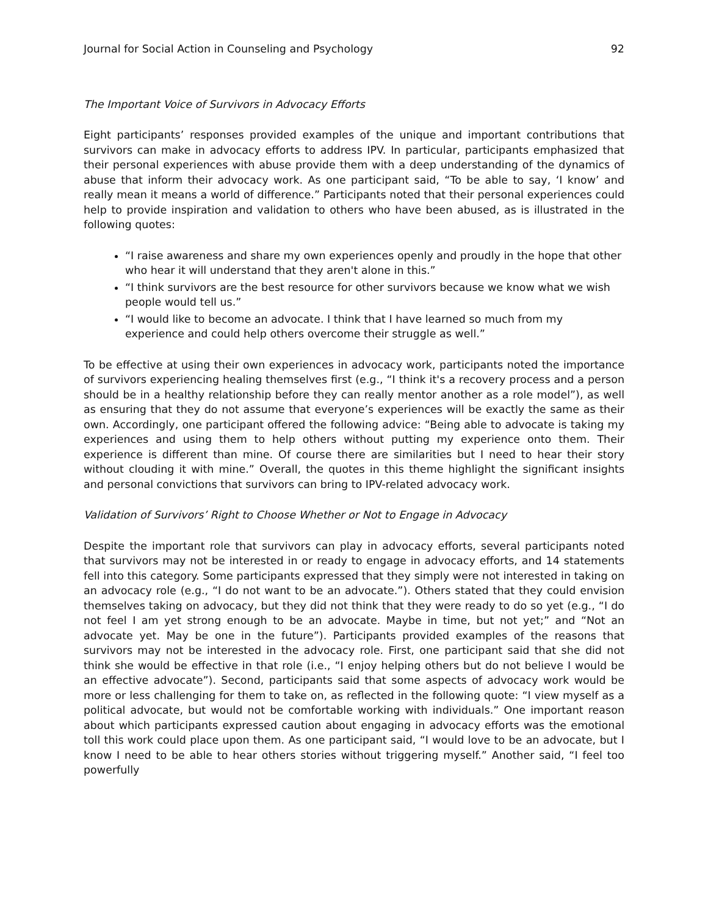Journal for Social Action in Counseling and Psychology 92
The Important Voice of Survivors in Advocacy Efforts
Eight participants’ responses provided examples of the unique and important contributions that survivors can make in advocacy efforts to address IPV. In particular, participants emphasized that their personal experiences with abuse provide them with a deep understanding of the dynamics of abuse that inform their advocacy work. As one participant said, “To be able to say, ‘I know’ and really mean it means a world of difference.” Participants noted that their personal experiences could help to provide inspiration and validation to others who have been abused, as is illustrated in the following quotes:
“I raise awareness and share my own experiences openly and proudly in the hope that other who hear it will understand that they aren't alone in this.”
“I think survivors are the best resource for other survivors because we know what we wish people would tell us.”
“I would like to become an advocate. I think that I have learned so much from my experience and could help others overcome their struggle as well.”
To be effective at using their own experiences in advocacy work, participants noted the importance of survivors experiencing healing themselves first (e.g., “I think it's a recovery process and a person should be in a healthy relationship before they can really mentor another as a role model”), as well as ensuring that they do not assume that everyone’s experiences will be exactly the same as their own. Accordingly, one participant offered the following advice: “Being able to advocate is taking my experiences and using them to help others without putting my experience onto them. Their experience is different than mine. Of course there are similarities but I need to hear their story without clouding it with mine.” Overall, the quotes in this theme highlight the significant insights and personal convictions that survivors can bring to IPV-related advocacy work.
Validation of Survivors’ Right to Choose Whether or Not to Engage in Advocacy
Despite the important role that survivors can play in advocacy efforts, several participants noted that survivors may not be interested in or ready to engage in advocacy efforts, and 14 statements fell into this category. Some participants expressed that they simply were not interested in taking on an advocacy role (e.g., “I do not want to be an advocate.”). Others stated that they could envision themselves taking on advocacy, but they did not think that they were ready to do so yet (e.g., “I do not feel I am yet strong enough to be an advocate. Maybe in time, but not yet;” and “Not an advocate yet. May be one in the future”). Participants provided examples of the reasons that survivors may not be interested in the advocacy role. First, one participant said that she did not think she would be effective in that role (i.e., “I enjoy helping others but do not believe I would be an effective advocate”). Second, participants said that some aspects of advocacy work would be more or less challenging for them to take on, as reflected in the following quote: “I view myself as a political advocate, but would not be comfortable working with individuals.” One important reason about which participants expressed caution about engaging in advocacy efforts was the emotional toll this work could place upon them. As one participant said, “I would love to be an advocate, but I know I need to be able to hear others stories without triggering myself.” Another said, “I feel too powerfully